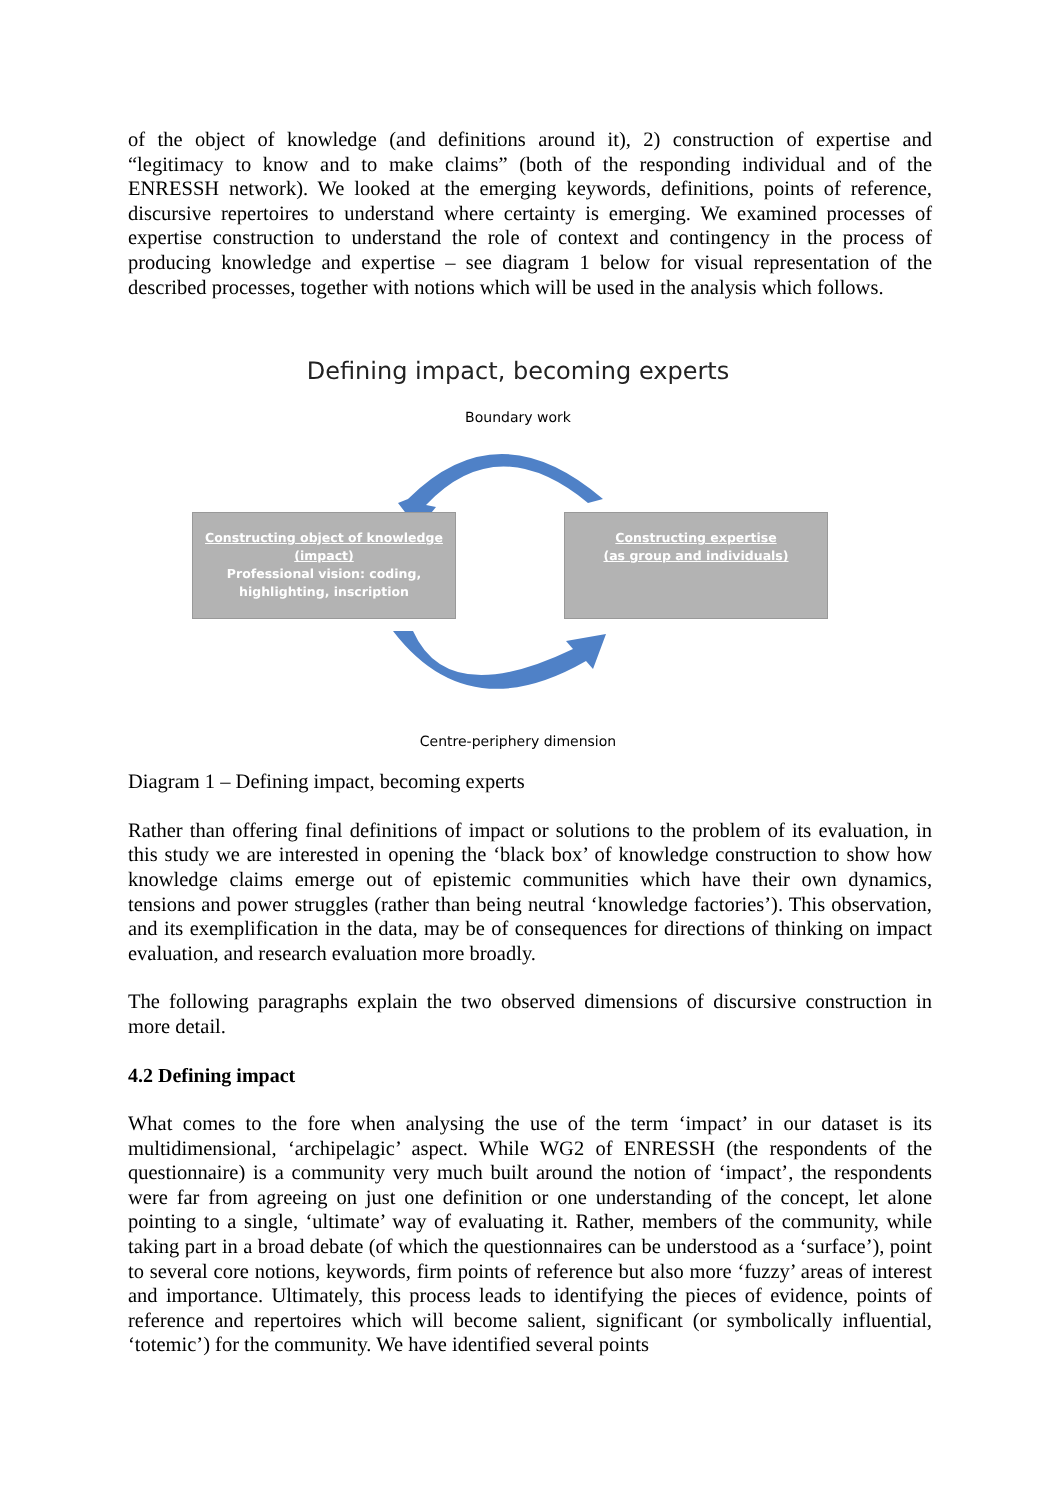of the object of knowledge (and definitions around it), 2) construction of expertise and “legitimacy to know and to make claims” (both of the responding individual and of the ENRESSH network). We looked at the emerging keywords, definitions, points of reference, discursive repertoires to understand where certainty is emerging. We examined processes of expertise construction to understand the role of context and contingency in the process of producing knowledge and expertise – see diagram 1 below for visual representation of the described processes, together with notions which will be used in the analysis which follows.
Defining impact, becoming experts
Boundary work
Constructing object of knowledge
(impact)
Professional vision: coding,
highlighting, inscription
Constructing expertise
(as group and individuals)
Centre-periphery dimension
Diagram 1 – Defining impact, becoming experts
Rather than offering final definitions of impact or solutions to the problem of its evaluation, in this study we are interested in opening the ‘black box’ of knowledge construction to show how knowledge claims emerge out of epistemic communities which have their own dynamics, tensions and power struggles (rather than being neutral ‘knowledge factories’). This observation, and its exemplification in the data, may be of consequences for directions of thinking on impact evaluation, and research evaluation more broadly.
The following paragraphs explain the two observed dimensions of discursive construction in more detail.
4.2 Defining impact
What comes to the fore when analysing the use of the term ‘impact’ in our dataset is its multidimensional, ‘archipelagic’ aspect. While WG2 of ENRESSH (the respondents of the questionnaire) is a community very much built around the notion of ‘impact’, the respondents were far from agreeing on just one definition or one understanding of the concept, let alone pointing to a single, ‘ultimate’ way of evaluating it. Rather, members of the community, while taking part in a broad debate (of which the questionnaires can be understood as a ‘surface’), point to several core notions, keywords, firm points of reference but also more ‘fuzzy’ areas of interest and importance. Ultimately, this process leads to identifying the pieces of evidence, points of reference and repertoires which will become salient, significant (or symbolically influential, ‘totemic’) for the community. We have identified several points